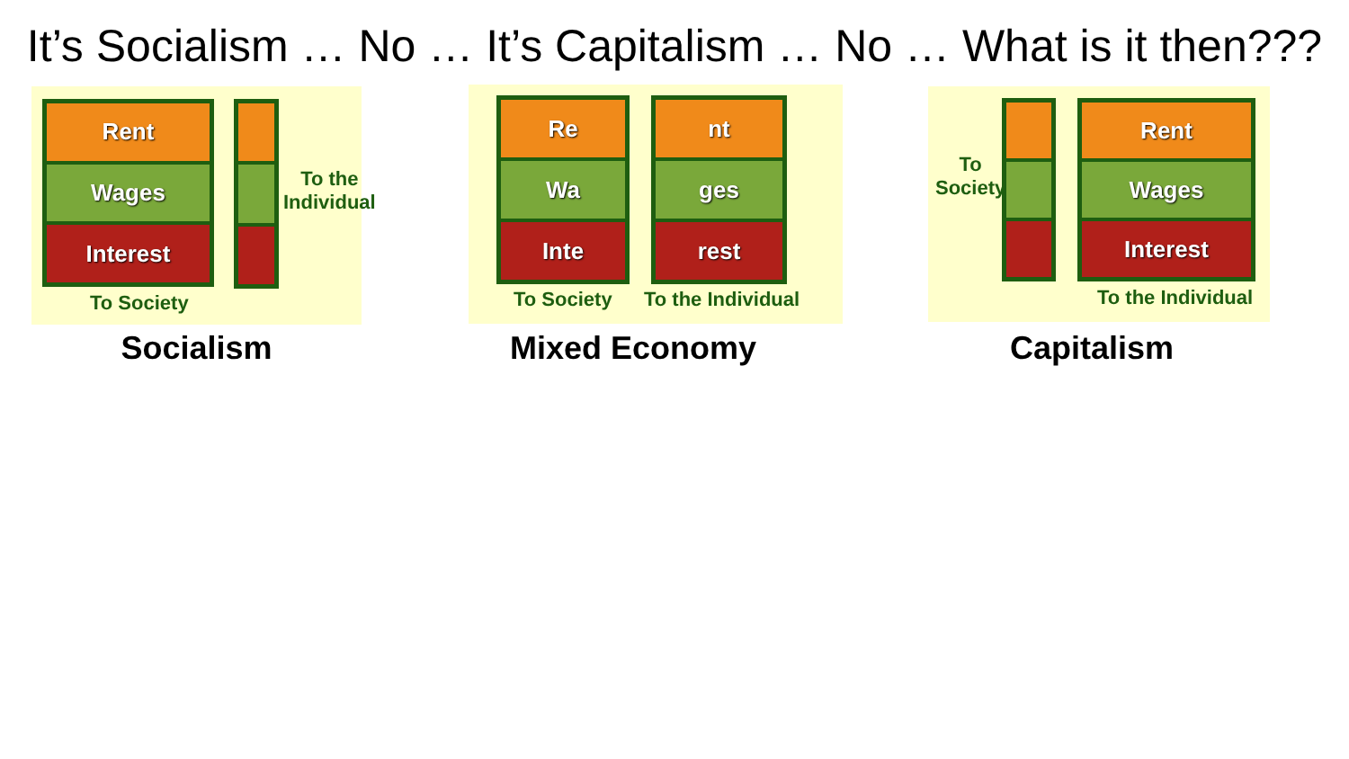It’s Socialism … No … It’s Capitalism … No … What is it then???
Rent
Wages
Interest
To the
Individual
To Society
Re
Wa
Inte
nt
ges
rest
To Society To the Individual
To
Society
Rent
Wages
Interest
To the Individual
Socialism Mixed Economy Capitalism